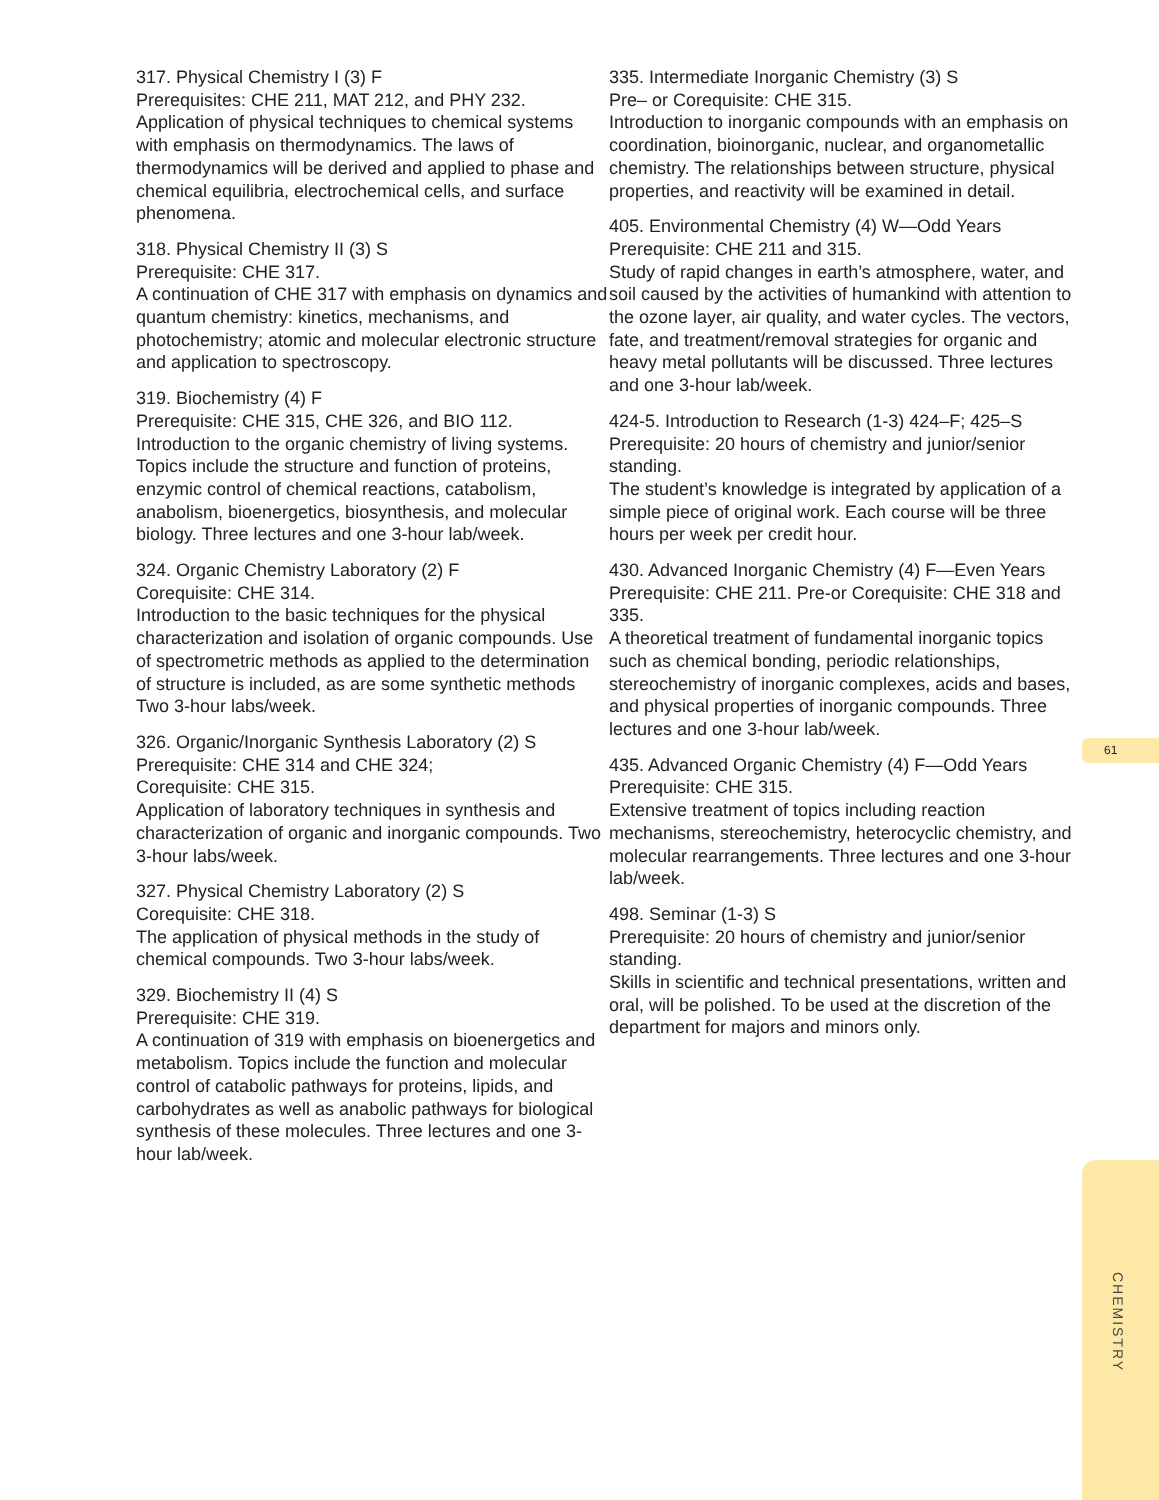317. Physical Chemistry I (3) F
Prerequisites: CHE 211, MAT 212, and PHY 232.
Application of physical techniques to chemical systems with emphasis on thermodynamics. The laws of thermodynamics will be derived and applied to phase and chemical equilibria, electrochemical cells, and surface phenomena.
318. Physical Chemistry II (3) S
Prerequisite: CHE 317.
A continuation of CHE 317 with emphasis on dynamics and quantum chemistry: kinetics, mechanisms, and photochemistry; atomic and molecular electronic structure and application to spectroscopy.
319. Biochemistry (4) F
Prerequisite: CHE 315, CHE 326, and BIO 112.
Introduction to the organic chemistry of living systems. Topics include the structure and function of proteins, enzymic control of chemical reactions, catabolism, anabolism, bioenergetics, biosynthesis, and molecular biology. Three lectures and one 3-hour lab/week.
324. Organic Chemistry Laboratory (2) F
Corequisite: CHE 314.
Introduction to the basic techniques for the physical characterization and isolation of organic compounds. Use of spectrometric methods as applied to the determination of structure is included, as are some synthetic methods Two 3-hour labs/week.
326. Organic/Inorganic Synthesis Laboratory (2) S
Prerequisite: CHE 314 and CHE 324;
Corequisite: CHE 315.
Application of laboratory techniques in synthesis and characterization of organic and inorganic compounds. Two 3-hour labs/week.
327. Physical Chemistry Laboratory (2) S
Corequisite: CHE 318.
The application of physical methods in the study of chemical compounds. Two 3-hour labs/week.
329. Biochemistry II (4) S
Prerequisite: CHE 319.
A continuation of 319 with emphasis on bioenergetics and metabolism. Topics include the function and molecular control of catabolic pathways for proteins, lipids, and carbohydrates as well as anabolic pathways for biological synthesis of these molecules. Three lectures and one 3-hour lab/week.
335. Intermediate Inorganic Chemistry (3) S
Pre– or Corequisite: CHE 315.
Introduction to inorganic compounds with an emphasis on coordination, bioinorganic, nuclear, and organometallic chemistry. The relationships between structure, physical properties, and reactivity will be examined in detail.
405. Environmental Chemistry (4) W—Odd Years
Prerequisite: CHE 211 and 315.
Study of rapid changes in earth’s atmosphere, water, and soil caused by the activities of humankind with attention to the ozone layer, air quality, and water cycles. The vectors, fate, and treatment/removal strategies for organic and heavy metal pollutants will be discussed. Three lectures and one 3-hour lab/week.
424-5. Introduction to Research (1-3) 424–F; 425–S
Prerequisite: 20 hours of chemistry and junior/senior standing.
The student’s knowledge is integrated by application of a simple piece of original work. Each course will be three hours per week per credit hour.
430. Advanced Inorganic Chemistry (4) F—Even Years
Prerequisite: CHE 211. Pre-or Corequisite: CHE 318 and 335.
A theoretical treatment of fundamental inorganic topics such as chemical bonding, periodic relationships, stereochemistry of inorganic complexes, acids and bases, and physical properties of inorganic compounds. Three lectures and one 3-hour lab/week.
435. Advanced Organic Chemistry (4) F—Odd Years
Prerequisite: CHE 315.
Extensive treatment of topics including reaction mechanisms, stereochemistry, heterocyclic chemistry, and molecular rearrangements. Three lectures and one 3-hour lab/week.
498. Seminar (1-3) S
Prerequisite: 20 hours of chemistry and junior/senior standing.
Skills in scientific and technical presentations, written and oral, will be polished. To be used at the discretion of the department for majors and minors only.
61
CHEMISTRY